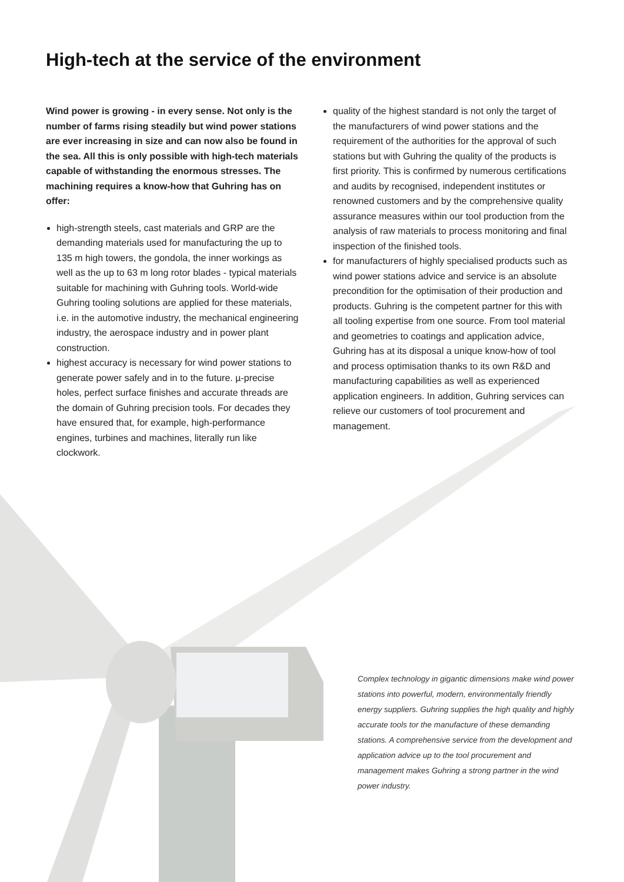High-tech at the service of the environment
Wind power is growing - in every sense. Not only is the number of farms rising steadily but wind power stations are ever increasing in size and can now also be found in the sea. All this is only possible with high-tech materials capable of with­standing the enormous stresses. The machining requires a know-how that Guhring has on offer:
high-strength steels, cast materials and GRP are the demanding materials used for manufacturing the up to 135 m high towers, the gondola, the inner workings as well as the up to 63 m long rotor blades - typical materials suitable for machining with Guhring tools. World-wide Guhring tooling solutions are applied for these materials, i.e. in the automotive industry, the mechanical engineering industry, the aerospace industry and in power plant construction.
highest accuracy is necessary for wind power stations to generate power safely and in to the future. µ-precise holes, perfect surface finishes and accurate threads are the domain of Guhring precision tools. For decades they have ensured that, for example, high-performance engines, turbines and machines, literally run like clockwork.
quality of the highest standard is not only the target of the manufacturers of wind power stations and the requirement of the authorities for the approval of such stations but with Guhring the quality of the products is first priority. This is confirmed by numerous certifications and audits by recognised, independent institutes or renowned customers and by the comprehensive quality assurance measures within our tool production from the analysis of raw materials to process monitoring and final inspection of the finished tools.
for manufacturers of highly specialised products such as wind power stations advice and service is an absolute precondition for the optimisation of their production and products. Guhring is the competent partner for this with all tooling expertise from one source. From tool material and geometries to coatings and application advice, Guhring has at its disposal a unique know-how of tool and process optimisation thanks to its own R&D and manufacturing capabilities as well as experienced application engineers. In addition, Guhring services can relieve our customers of tool procurement and management.
Complex technology in gigantic dimensions make wind power stations into powerful, modern, environmentally friendly energy suppliers. Guhring supplies the high quality and highly accurate tools tor the manufacture of these demanding stations. A comprehensive service from the development and application advice up to the tool procurement and management makes Guhring a strong partner in the wind power industry.